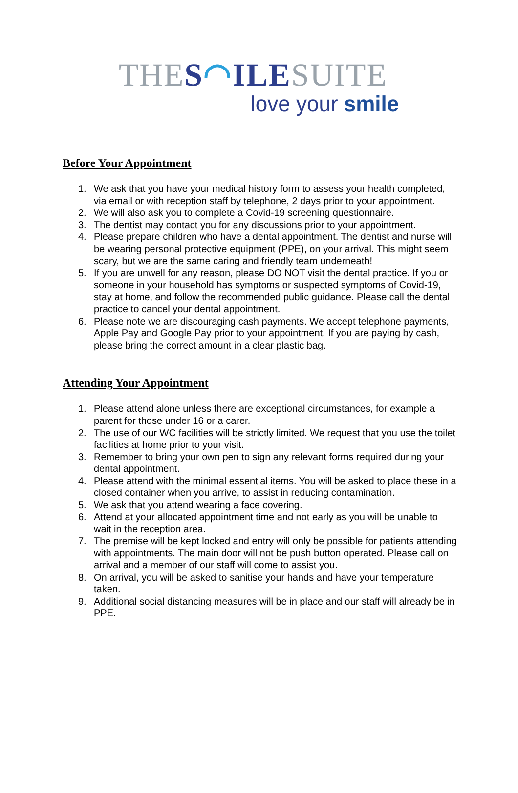THE S◠ILE SUITE
love your smile
Before Your Appointment
1. We ask that you have your medical history form to assess your health completed, via email or with reception staff by telephone, 2 days prior to your appointment.
2. We will also ask you to complete a Covid-19 screening questionnaire.
3. The dentist may contact you for any discussions prior to your appointment.
4. Please prepare children who have a dental appointment. The dentist and nurse will be wearing personal protective equipment (PPE), on your arrival. This might seem scary, but we are the same caring and friendly team underneath!
5. If you are unwell for any reason, please DO NOT visit the dental practice. If you or someone in your household has symptoms or suspected symptoms of Covid-19, stay at home, and follow the recommended public guidance. Please call the dental practice to cancel your dental appointment.
6. Please note we are discouraging cash payments. We accept telephone payments, Apple Pay and Google Pay prior to your appointment. If you are paying by cash, please bring the correct amount in a clear plastic bag.
Attending Your Appointment
1. Please attend alone unless there are exceptional circumstances, for example a parent for those under 16 or a carer.
2. The use of our WC facilities will be strictly limited. We request that you use the toilet facilities at home prior to your visit.
3. Remember to bring your own pen to sign any relevant forms required during your dental appointment.
4. Please attend with the minimal essential items. You will be asked to place these in a closed container when you arrive, to assist in reducing contamination.
5. We ask that you attend wearing a face covering.
6. Attend at your allocated appointment time and not early as you will be unable to wait in the reception area.
7. The premise will be kept locked and entry will only be possible for patients attending with appointments. The main door will not be push button operated. Please call on arrival and a member of our staff will come to assist you.
8. On arrival, you will be asked to sanitise your hands and have your temperature taken.
9. Additional social distancing measures will be in place and our staff will already be in PPE.